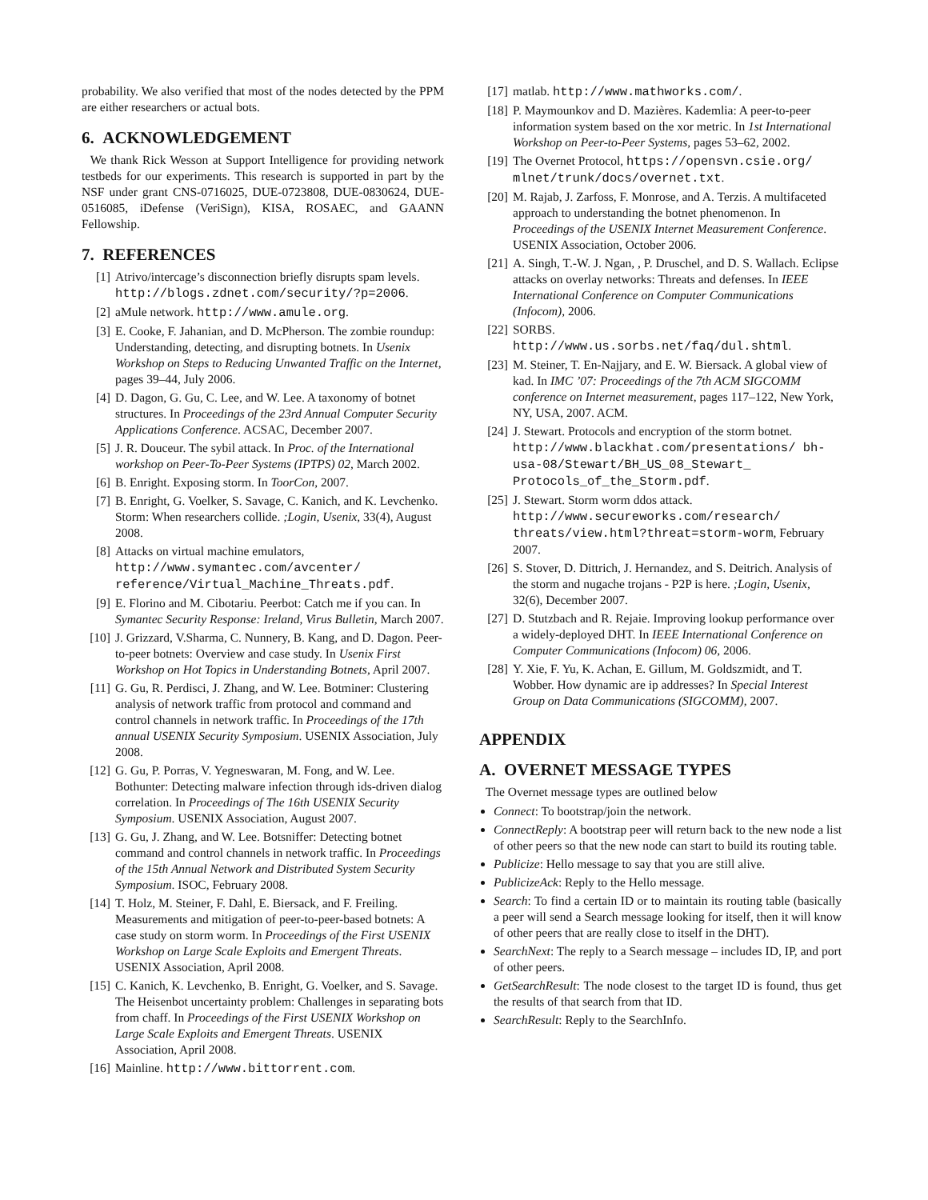probability. We also verified that most of the nodes detected by the PPM are either researchers or actual bots.
6. ACKNOWLEDGEMENT
We thank Rick Wesson at Support Intelligence for providing network testbeds for our experiments. This research is supported in part by the NSF under grant CNS-0716025, DUE-0723808, DUE-0830624, DUE-0516085, iDefense (VeriSign), KISA, ROSAEC, and GAANN Fellowship.
7. REFERENCES
[1] Atrivo/intercage’s disconnection briefly disrupts spam levels. http://blogs.zdnet.com/security/?p=2006.
[2] aMule network. http://www.amule.org.
[3] E. Cooke, F. Jahanian, and D. McPherson. The zombie roundup: Understanding, detecting, and disrupting botnets. In Usenix Workshop on Steps to Reducing Unwanted Traffic on the Internet, pages 39–44, July 2006.
[4] D. Dagon, G. Gu, C. Lee, and W. Lee. A taxonomy of botnet structures. In Proceedings of the 23rd Annual Computer Security Applications Conference. ACSAC, December 2007.
[5] J. R. Douceur. The sybil attack. In Proc. of the International workshop on Peer-To-Peer Systems (IPTPS) 02, March 2002.
[6] B. Enright. Exposing storm. In ToorCon, 2007.
[7] B. Enright, G. Voelker, S. Savage, C. Kanich, and K. Levchenko. Storm: When researchers collide. ;Login, Usenix, 33(4), August 2008.
[8] Attacks on virtual machine emulators, http://www.symantec.com/avcenter/ reference/Virtual_Machine_Threats.pdf.
[9] E. Florino and M. Cibotariu. Peerbot: Catch me if you can. In Symantec Security Response: Ireland, Virus Bulletin, March 2007.
[10] J. Grizzard, V.Sharma, C. Nunnery, B. Kang, and D. Dagon. Peer-to-peer botnets: Overview and case study. In Usenix First Workshop on Hot Topics in Understanding Botnets, April 2007.
[11] G. Gu, R. Perdisci, J. Zhang, and W. Lee. Botminer: Clustering analysis of network traffic from protocol and command and control channels in network traffic. In Proceedings of the 17th annual USENIX Security Symposium. USENIX Association, July 2008.
[12] G. Gu, P. Porras, V. Yegneswaran, M. Fong, and W. Lee. Bothunter: Detecting malware infection through ids-driven dialog correlation. In Proceedings of The 16th USENIX Security Symposium. USENIX Association, August 2007.
[13] G. Gu, J. Zhang, and W. Lee. Botsniffer: Detecting botnet command and control channels in network traffic. In Proceedings of the 15th Annual Network and Distributed System Security Symposium. ISOC, February 2008.
[14] T. Holz, M. Steiner, F. Dahl, E. Biersack, and F. Freiling. Measurements and mitigation of peer-to-peer-based botnets: A case study on storm worm. In Proceedings of the First USENIX Workshop on Large Scale Exploits and Emergent Threats. USENIX Association, April 2008.
[15] C. Kanich, K. Levchenko, B. Enright, G. Voelker, and S. Savage. The Heisenbot uncertainty problem: Challenges in separating bots from chaff. In Proceedings of the First USENIX Workshop on Large Scale Exploits and Emergent Threats. USENIX Association, April 2008.
[16] Mainline. http://www.bittorrent.com.
[17] matlab. http://www.mathworks.com/.
[18] P. Maymounkov and D. Mazières. Kademlia: A peer-to-peer information system based on the xor metric. In 1st International Workshop on Peer-to-Peer Systems, pages 53–62, 2002.
[19] The Overnet Protocol, https://opensvn.csie.org/ mlnet/trunk/docs/overnet.txt.
[20] M. Rajab, J. Zarfoss, F. Monrose, and A. Terzis. A multifaceted approach to understanding the botnet phenomenon. In Proceedings of the USENIX Internet Measurement Conference. USENIX Association, October 2006.
[21] A. Singh, T.-W. J. Ngan, , P. Druschel, and D. S. Wallach. Eclipse attacks on overlay networks: Threats and defenses. In IEEE International Conference on Computer Communications (Infocom), 2006.
[22] SORBS.
http://www.us.sorbs.net/faq/dul.shtml.
[23] M. Steiner, T. En-Najjary, and E. W. Biersack. A global view of kad. In IMC ’07: Proceedings of the 7th ACM SIGCOMM conference on Internet measurement, pages 117–122, New York, NY, USA, 2007. ACM.
[24] J. Stewart. Protocols and encryption of the storm botnet. http://www.blackhat.com/presentations/ bh-usa-08/Stewart/BH_US_08_Stewart_ Protocols_of_the_Storm.pdf.
[25] J. Stewart. Storm worm ddos attack. http://www.secureworks.com/research/ threats/view.html?threat=storm-worm, February 2007.
[26] S. Stover, D. Dittrich, J. Hernandez, and S. Deitrich. Analysis of the storm and nugache trojans - P2P is here. ;Login, Usenix, 32(6), December 2007.
[27] D. Stutzbach and R. Rejaie. Improving lookup performance over a widely-deployed DHT. In IEEE International Conference on Computer Communications (Infocom) 06, 2006.
[28] Y. Xie, F. Yu, K. Achan, E. Gillum, M. Goldszmidt, and T. Wobber. How dynamic are ip addresses? In Special Interest Group on Data Communications (SIGCOMM), 2007.
APPENDIX
A. OVERNET MESSAGE TYPES
The Overnet message types are outlined below
Connect: To bootstrap/join the network.
ConnectReply: A bootstrap peer will return back to the new node a list of other peers so that the new node can start to build its routing table.
Publicize: Hello message to say that you are still alive.
PublicizeAck: Reply to the Hello message.
Search: To find a certain ID or to maintain its routing table (basically a peer will send a Search message looking for itself, then it will know of other peers that are really close to itself in the DHT).
SearchNext: The reply to a Search message – includes ID, IP, and port of other peers.
GetSearchResult: The node closest to the target ID is found, thus get the results of that search from that ID.
SearchResult: Reply to the SearchInfo.